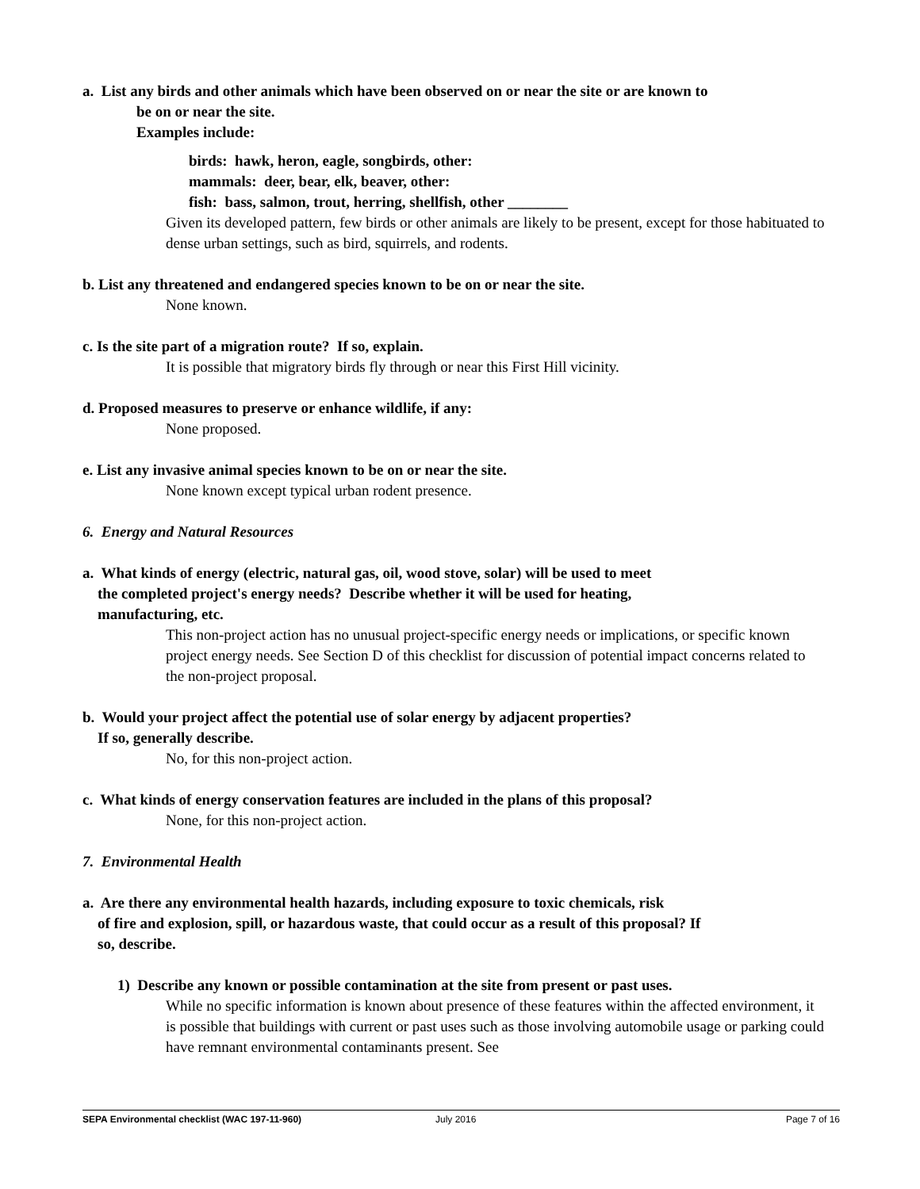a. List any birds and other animals which have been observed on or near the site or are known to
be on or near the site.
Examples include:
birds: hawk, heron, eagle, songbirds, other:
mammals: deer, bear, elk, beaver, other:
fish: bass, salmon, trout, herring, shellfish, other ________
Given its developed pattern, few birds or other animals are likely to be present, except for those habituated to dense urban settings, such as bird, squirrels, and rodents.
b. List any threatened and endangered species known to be on or near the site.
None known.
c. Is the site part of a migration route? If so, explain.
It is possible that migratory birds fly through or near this First Hill vicinity.
d. Proposed measures to preserve or enhance wildlife, if any:
None proposed.
e. List any invasive animal species known to be on or near the site.
None known except typical urban rodent presence.
6. Energy and Natural Resources
a. What kinds of energy (electric, natural gas, oil, wood stove, solar) will be used to meet
the completed project's energy needs? Describe whether it will be used for heating,
manufacturing, etc.
This non-project action has no unusual project-specific energy needs or implications, or specific known project energy needs. See Section D of this checklist for discussion of potential impact concerns related to the non-project proposal.
b. Would your project affect the potential use of solar energy by adjacent properties?
If so, generally describe.
No, for this non-project action.
c. What kinds of energy conservation features are included in the plans of this proposal?
None, for this non-project action.
7. Environmental Health
a. Are there any environmental health hazards, including exposure to toxic chemicals, risk
of fire and explosion, spill, or hazardous waste, that could occur as a result of this proposal? If
so, describe.
1) Describe any known or possible contamination at the site from present or past uses.
While no specific information is known about presence of these features within the affected environment, it is possible that buildings with current or past uses such as those involving automobile usage or parking could have remnant environmental contaminants present. See
SEPA Environmental checklist (WAC 197-11-960) July 2016 Page 7 of 16